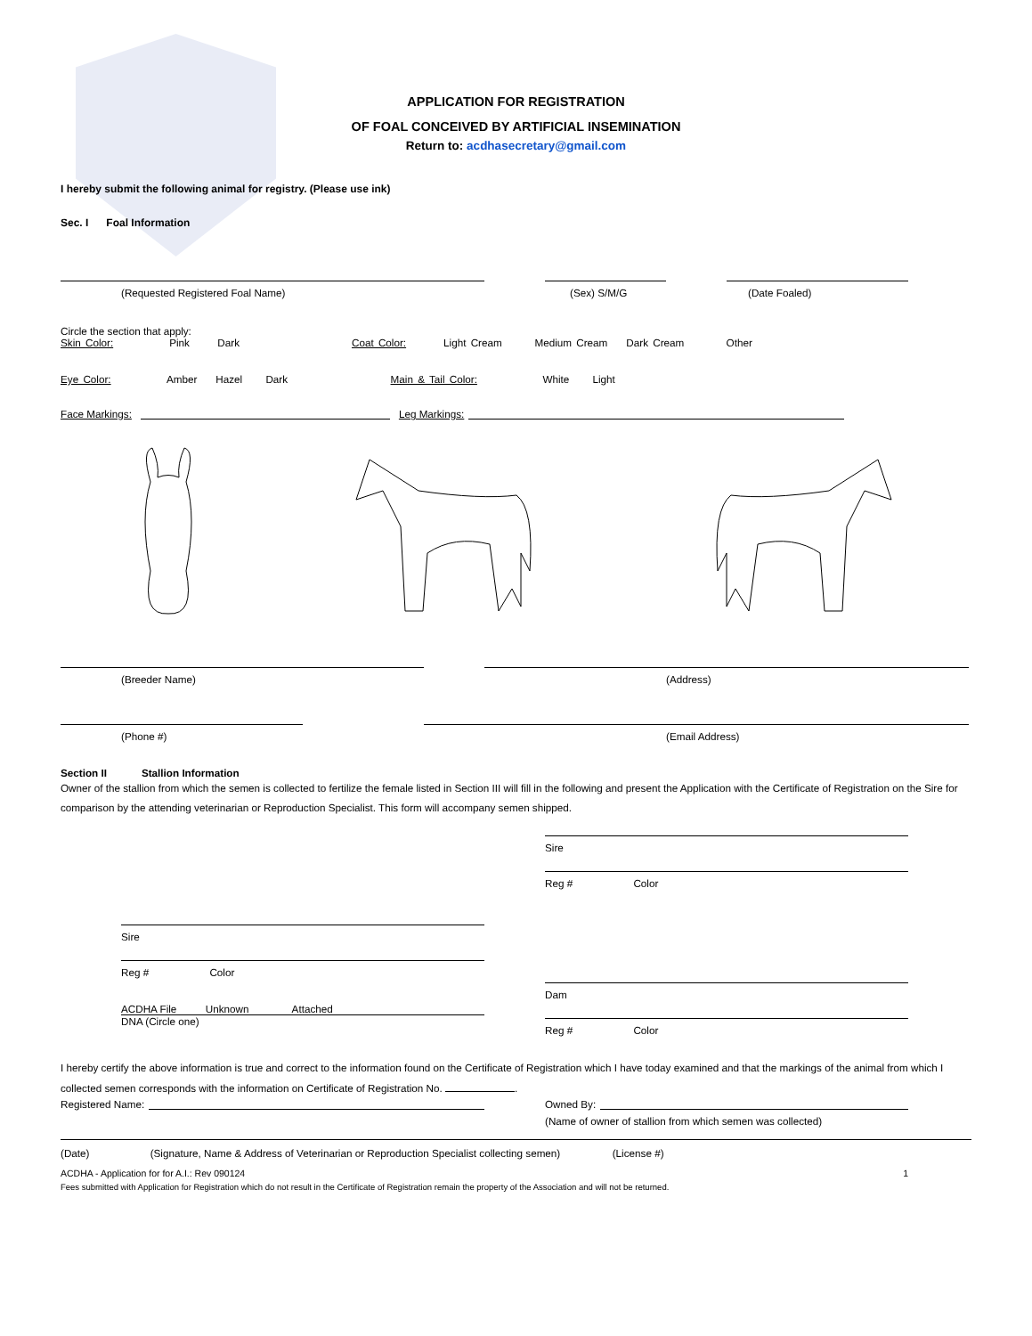APPLICATION FOR REGISTRATION
OF FOAL CONCEIVED BY ARTIFICIAL INSEMINATION
Return to: acdhasecretary@gmail.com
I hereby submit the following animal for registry. (Please use ink)
Sec. I Foal Information
(Requested Registered Foal Name) (Sex) S/M/G (Date Foaled)
Circle the section that apply:
Skin Color: Pink Dark Coat Color: Light Cream Medium Cream Dark Cream Other
Eye Color: Amber Hazel Dark Main & Tail Color: White Light
Face Markings: Leg Markings:
(Breeder Name) (Address)
(Phone #) (Email Address)
Section II Stallion Information
Owner of the stallion from which the semen is collected to fertilize the female listed in Section III will fill in the following and present the Application with the Certificate of Registration on the Sire for comparison by the attending veterinarian or Reproduction Specialist. This form will accompany semen shipped.
Sire
Reg # Color
ACDHA File Unknown Attached
DNA (Circle one)
Sire
Reg # Color
Dam
Reg # Color
I hereby certify the above information is true and correct to the information found on the Certificate of Registration which I have today examined and that the markings of the animal from which I collected semen corresponds with the information on Certificate of Registration No. .
Registered Name: Owned By:
(Name of owner of stallion from which semen was collected)
(Date) (Signature, Name & Address of Veterinarian or Reproduction Specialist collecting semen) (License #)
ACDHA - Application for for A.I.: Rev 090124 1
Fees submitted with Application for Registration which do not result in the Certificate of Registration remain the property of the Association and will not be returned.